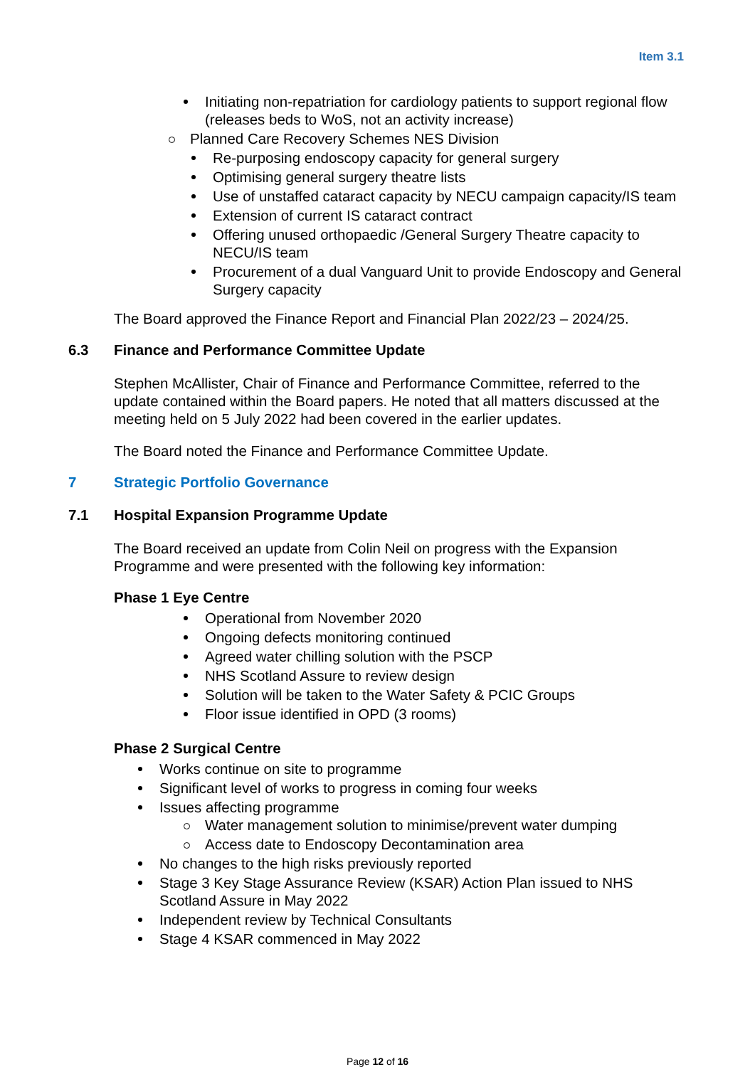Item 3.1
Initiating non-repatriation for cardiology patients to support regional flow (releases beds to WoS, not an activity increase)
Planned Care Recovery Schemes NES Division
Re-purposing endoscopy capacity for general surgery
Optimising general surgery theatre lists
Use of unstaffed cataract capacity by NECU campaign capacity/IS team
Extension of current IS cataract contract
Offering unused orthopaedic /General Surgery Theatre capacity to NECU/IS team
Procurement of a dual Vanguard Unit to provide Endoscopy and General Surgery capacity
The Board approved the Finance Report and Financial Plan 2022/23 – 2024/25.
6.3 Finance and Performance Committee Update
Stephen McAllister, Chair of Finance and Performance Committee, referred to the update contained within the Board papers. He noted that all matters discussed at the meeting held on 5 July 2022 had been covered in the earlier updates.
The Board noted the Finance and Performance Committee Update.
7 Strategic Portfolio Governance
7.1 Hospital Expansion Programme Update
The Board received an update from Colin Neil on progress with the Expansion Programme and were presented with the following key information:
Phase 1 Eye Centre
Operational from November 2020
Ongoing defects monitoring continued
Agreed water chilling solution with the PSCP
NHS Scotland Assure to review design
Solution will be taken to the Water Safety & PCIC Groups
Floor issue identified in OPD (3 rooms)
Phase 2 Surgical Centre
Works continue on site to programme
Significant level of works to progress in coming four weeks
Issues affecting programme
Water management solution to minimise/prevent water dumping
Access date to Endoscopy Decontamination area
No changes to the high risks previously reported
Stage 3 Key Stage Assurance Review (KSAR) Action Plan issued to NHS Scotland Assure in May 2022
Independent review by Technical Consultants
Stage 4 KSAR commenced in May 2022
Page 12 of 16